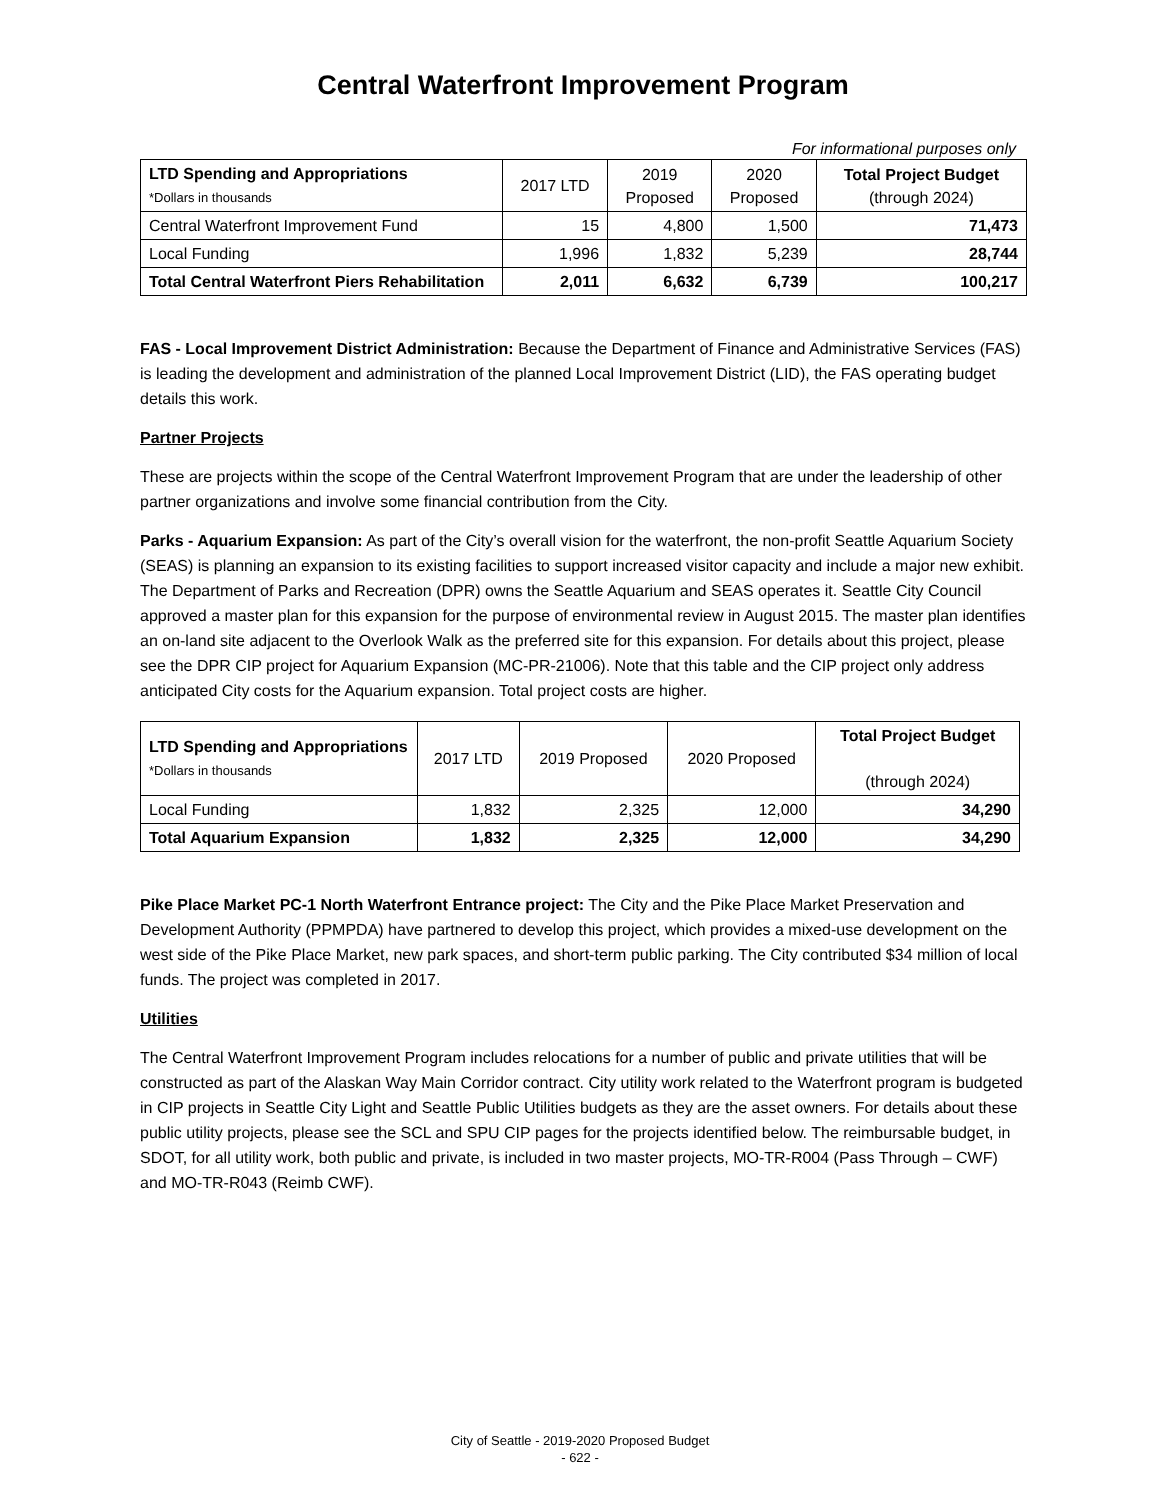Central Waterfront Improvement Program
For informational purposes only
| LTD Spending and Appropriations *Dollars in thousands | 2017 LTD | 2019 Proposed | 2020 Proposed | Total Project Budget (through 2024) |
| --- | --- | --- | --- | --- |
| Central Waterfront Improvement Fund | 15 | 4,800 | 1,500 | 71,473 |
| Local Funding | 1,996 | 1,832 | 5,239 | 28,744 |
| Total Central Waterfront Piers Rehabilitation | 2,011 | 6,632 | 6,739 | 100,217 |
FAS - Local Improvement District Administration: Because the Department of Finance and Administrative Services (FAS) is leading the development and administration of the planned Local Improvement District (LID), the FAS operating budget details this work.
Partner Projects
These are projects within the scope of the Central Waterfront Improvement Program that are under the leadership of other partner organizations and involve some financial contribution from the City.
Parks - Aquarium Expansion: As part of the City’s overall vision for the waterfront, the non-profit Seattle Aquarium Society (SEAS) is planning an expansion to its existing facilities to support increased visitor capacity and include a major new exhibit. The Department of Parks and Recreation (DPR) owns the Seattle Aquarium and SEAS operates it. Seattle City Council approved a master plan for this expansion for the purpose of environmental review in August 2015. The master plan identifies an on-land site adjacent to the Overlook Walk as the preferred site for this expansion. For details about this project, please see the DPR CIP project for Aquarium Expansion (MC-PR-21006). Note that this table and the CIP project only address anticipated City costs for the Aquarium expansion. Total project costs are higher.
| LTD Spending and Appropriations *Dollars in thousands | 2017 LTD | 2019 Proposed | 2020 Proposed | Total Project Budget (through 2024) |
| --- | --- | --- | --- | --- |
| Local Funding | 1,832 | 2,325 | 12,000 | 34,290 |
| Total Aquarium Expansion | 1,832 | 2,325 | 12,000 | 34,290 |
Pike Place Market PC-1 North Waterfront Entrance project: The City and the Pike Place Market Preservation and Development Authority (PPMPDA) have partnered to develop this project, which provides a mixed-use development on the west side of the Pike Place Market, new park spaces, and short-term public parking. The City contributed $34 million of local funds. The project was completed in 2017.
Utilities
The Central Waterfront Improvement Program includes relocations for a number of public and private utilities that will be constructed as part of the Alaskan Way Main Corridor contract. City utility work related to the Waterfront program is budgeted in CIP projects in Seattle City Light and Seattle Public Utilities budgets as they are the asset owners. For details about these public utility projects, please see the SCL and SPU CIP pages for the projects identified below. The reimbursable budget, in SDOT, for all utility work, both public and private, is included in two master projects, MO-TR-R004 (Pass Through – CWF) and MO-TR-R043 (Reimb CWF).
City of Seattle - 2019-2020 Proposed Budget
- 622 -